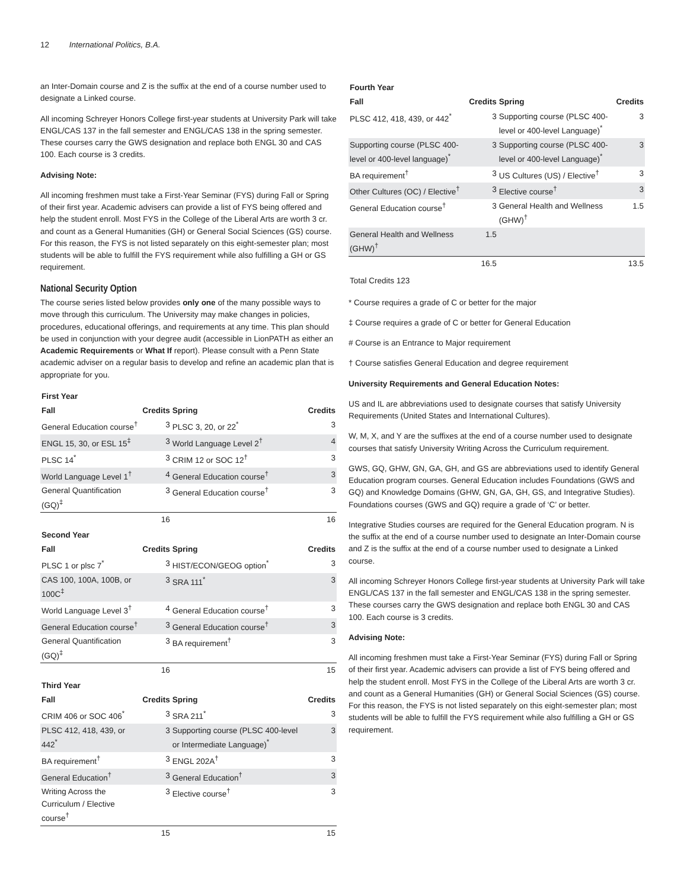12 International Politics, B.A.
an Inter-Domain course and Z is the suffix at the end of a course number used to designate a Linked course.
All incoming Schreyer Honors College first-year students at University Park will take ENGL/CAS 137 in the fall semester and ENGL/CAS 138 in the spring semester. These courses carry the GWS designation and replace both ENGL 30 and CAS 100. Each course is 3 credits.
Advising Note:
All incoming freshmen must take a First-Year Seminar (FYS) during Fall or Spring of their first year. Academic advisers can provide a list of FYS being offered and help the student enroll. Most FYS in the College of the Liberal Arts are worth 3 cr. and count as a General Humanities (GH) or General Social Sciences (GS) course. For this reason, the FYS is not listed separately on this eight-semester plan; most students will be able to fulfill the FYS requirement while also fulfilling a GH or GS requirement.
National Security Option
The course series listed below provides only one of the many possible ways to move through this curriculum. The University may make changes in policies, procedures, educational offerings, and requirements at any time. This plan should be used in conjunction with your degree audit (accessible in LionPATH as either an Academic Requirements or What If report). Please consult with a Penn State academic adviser on a regular basis to develop and refine an academic plan that is appropriate for you.
| First Year | | | |
| Fall | Credits | Spring | Credits |
| General Education course<sup>†</sup> | 3 | PLSC 3, 20, or 22<sup>*</sup> | 3 |
| ENGL 15, 30, or ESL 15<sup>‡</sup> | 3 | World Language Level 2<sup>†</sup> | 4 |
| PLSC 14<sup>*</sup> | 3 | CRIM 12 or SOC 12<sup>†</sup> | 3 |
| World Language Level 1<sup>†</sup> | 4 | General Education course<sup>†</sup> | 3 |
| General Quantification (GQ)<sup>‡</sup> | 3 | General Education course<sup>†</sup> | 3 |
| | 16 | | 16 |
| Second Year | | | |
| Fall | Credits | Spring | Credits |
| PLSC 1 or plsc 7<sup>*</sup> | 3 | HIST/ECON/GEOG option<sup>*</sup> | 3 |
| CAS 100, 100A, 100B, or 100C<sup>‡</sup> | 3 | SRA 111<sup>*</sup> | 3 |
| World Language Level 3<sup>†</sup> | 4 | General Education course<sup>†</sup> | 3 |
| General Education course<sup>†</sup> | 3 | General Education course<sup>†</sup> | 3 |
| General Quantification (GQ)<sup>‡</sup> | 3 | BA requirement<sup>†</sup> | 3 |
| | 16 | | 15 |
| Third Year | | | |
| Fall | Credits | Spring | Credits |
| CRIM 406 or SOC 406<sup>*</sup> | 3 | SRA 211<sup>*</sup> | 3 |
| PLSC 412, 418, 439, or 442<sup>*</sup> | 3 | Supporting course (PLSC 400-level or Intermediate Language)<sup>*</sup> | 3 |
| BA requirement<sup>†</sup> | 3 | ENGL 202A<sup>†</sup> | 3 |
| General Education<sup>†</sup> | 3 | General Education<sup>†</sup> | 3 |
| Writing Across the Curriculum / Elective course<sup>†</sup> | 3 | Elective course<sup>†</sup> | 3 |
| | 15 | | 15 |
| Fourth Year | | | |
| Fall | Credits | Spring | Credits |
| PLSC 412, 418, 439, or 442<sup>*</sup> | 3 | Supporting course (PLSC 400-level or 400-level Language)<sup>*</sup> | 3 |
| Supporting course (PLSC 400-level or 400-level language)<sup>*</sup> | 3 | Supporting course (PLSC 400-level or 400-level Language)<sup>*</sup> | 3 |
| BA requirement<sup>†</sup> | 3 | US Cultures (US) / Elective<sup>†</sup> | 3 |
| Other Cultures (OC) / Elective<sup>†</sup> | 3 | Elective course<sup>†</sup> | 3 |
| General Education course<sup>†</sup> | 3 | General Health and Wellness (GHW)<sup>†</sup> | 1.5 |
| General Health and Wellness (GHW)<sup>†</sup> | 1.5 | | |
| | 16.5 | | 13.5 |
| Total Credits 123 | | | |
* Course requires a grade of C or better for the major
‡ Course requires a grade of C or better for General Education
# Course is an Entrance to Major requirement
† Course satisfies General Education and degree requirement
University Requirements and General Education Notes:
US and IL are abbreviations used to designate courses that satisfy University Requirements (United States and International Cultures).
W, M, X, and Y are the suffixes at the end of a course number used to designate courses that satisfy University Writing Across the Curriculum requirement.
GWS, GQ, GHW, GN, GA, GH, and GS are abbreviations used to identify General Education program courses. General Education includes Foundations (GWS and GQ) and Knowledge Domains (GHW, GN, GA, GH, GS, and Integrative Studies). Foundations courses (GWS and GQ) require a grade of ‘C’ or better.
Integrative Studies courses are required for the General Education program. N is the suffix at the end of a course number used to designate an Inter-Domain course and Z is the suffix at the end of a course number used to designate a Linked course.
All incoming Schreyer Honors College first-year students at University Park will take ENGL/CAS 137 in the fall semester and ENGL/CAS 138 in the spring semester. These courses carry the GWS designation and replace both ENGL 30 and CAS 100. Each course is 3 credits.
Advising Note:
All incoming freshmen must take a First-Year Seminar (FYS) during Fall or Spring of their first year. Academic advisers can provide a list of FYS being offered and help the student enroll. Most FYS in the College of the Liberal Arts are worth 3 cr. and count as a General Humanities (GH) or General Social Sciences (GS) course. For this reason, the FYS is not listed separately on this eight-semester plan; most students will be able to fulfill the FYS requirement while also fulfilling a GH or GS requirement.